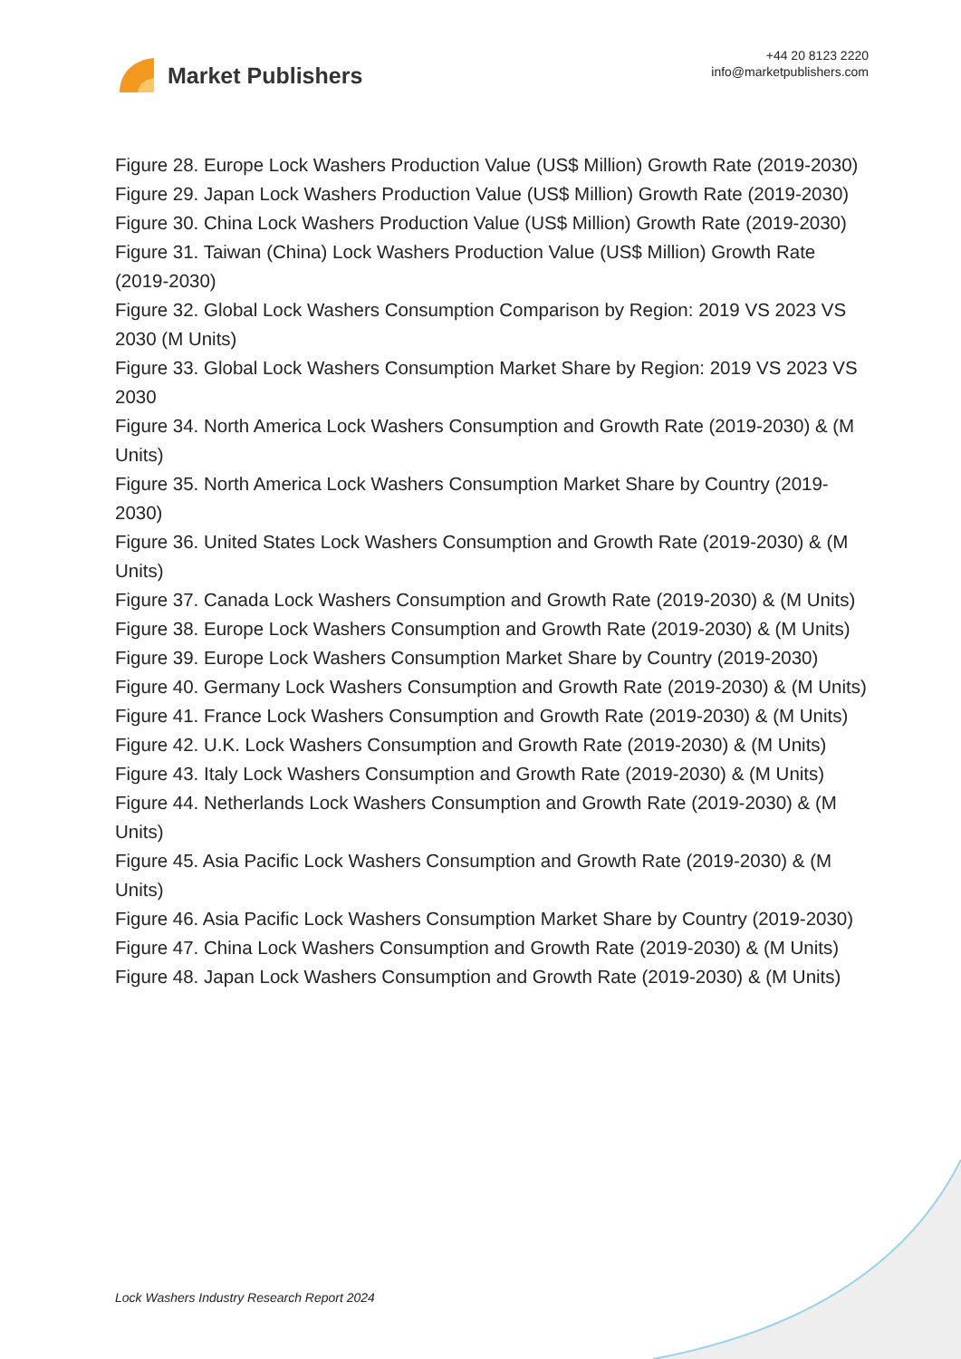Market Publishers
+44 20 8123 2220
info@marketpublishers.com
Figure 28. Europe Lock Washers Production Value (US$ Million) Growth Rate (2019-2030)
Figure 29. Japan Lock Washers Production Value (US$ Million) Growth Rate (2019-2030)
Figure 30. China Lock Washers Production Value (US$ Million) Growth Rate (2019-2030)
Figure 31. Taiwan (China) Lock Washers Production Value (US$ Million) Growth Rate (2019-2030)
Figure 32. Global Lock Washers Consumption Comparison by Region: 2019 VS 2023 VS 2030 (M Units)
Figure 33. Global Lock Washers Consumption Market Share by Region: 2019 VS 2023 VS 2030
Figure 34. North America Lock Washers Consumption and Growth Rate (2019-2030) & (M Units)
Figure 35. North America Lock Washers Consumption Market Share by Country (2019-2030)
Figure 36. United States Lock Washers Consumption and Growth Rate (2019-2030) & (M Units)
Figure 37. Canada Lock Washers Consumption and Growth Rate (2019-2030) & (M Units)
Figure 38. Europe Lock Washers Consumption and Growth Rate (2019-2030) & (M Units)
Figure 39. Europe Lock Washers Consumption Market Share by Country (2019-2030)
Figure 40. Germany Lock Washers Consumption and Growth Rate (2019-2030) & (M Units)
Figure 41. France Lock Washers Consumption and Growth Rate (2019-2030) & (M Units)
Figure 42. U.K. Lock Washers Consumption and Growth Rate (2019-2030) & (M Units)
Figure 43. Italy Lock Washers Consumption and Growth Rate (2019-2030) & (M Units)
Figure 44. Netherlands Lock Washers Consumption and Growth Rate (2019-2030) & (M Units)
Figure 45. Asia Pacific Lock Washers Consumption and Growth Rate (2019-2030) & (M Units)
Figure 46. Asia Pacific Lock Washers Consumption Market Share by Country (2019-2030)
Figure 47. China Lock Washers Consumption and Growth Rate (2019-2030) & (M Units)
Figure 48. Japan Lock Washers Consumption and Growth Rate (2019-2030) & (M Units)
Lock Washers Industry Research Report 2024